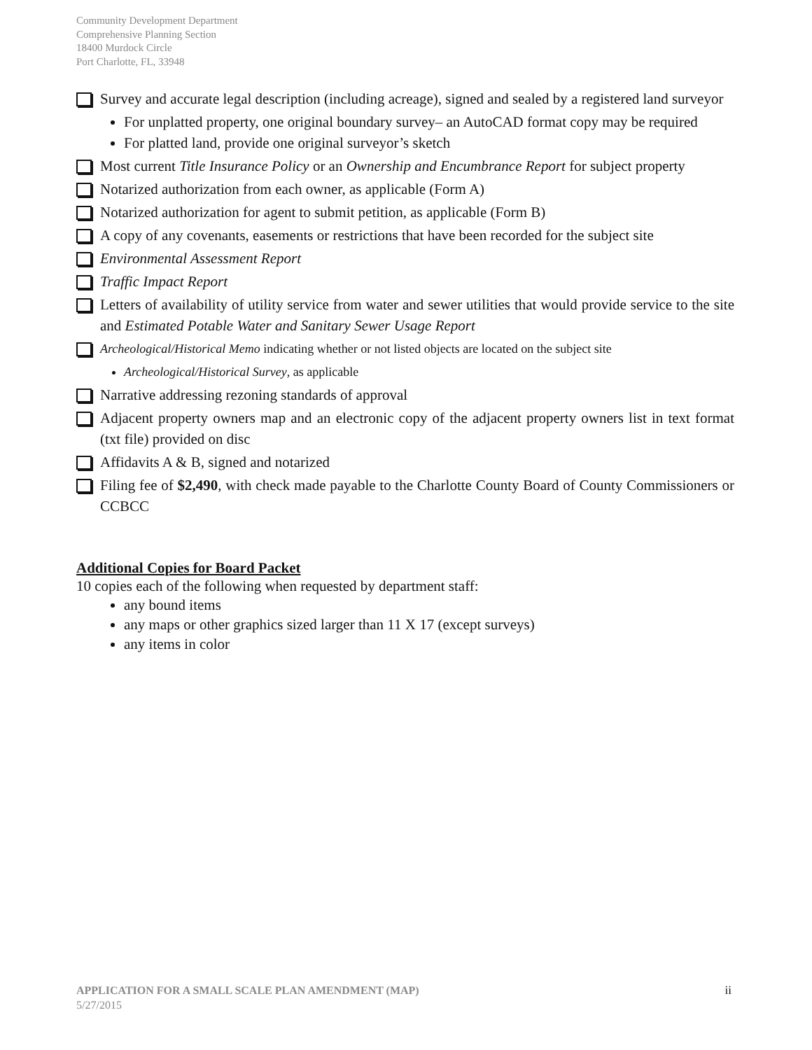Community Development Department
Comprehensive Planning Section
18400 Murdock Circle
Port Charlotte, FL, 33948
Survey and accurate legal description (including acreage), signed and sealed by a registered land surveyor
For unplatted property, one original boundary survey– an AutoCAD format copy may be required
For platted land, provide one original surveyor’s sketch
Most current Title Insurance Policy or an Ownership and Encumbrance Report for subject property
Notarized authorization from each owner, as applicable (Form A)
Notarized authorization for agent to submit petition, as applicable (Form B)
A copy of any covenants, easements or restrictions that have been recorded for the subject site
Environmental Assessment Report
Traffic Impact Report
Letters of availability of utility service from water and sewer utilities that would provide service to the site and Estimated Potable Water and Sanitary Sewer Usage Report
Archeological/Historical Memo indicating whether or not listed objects are located on the subject site
Archeological/Historical Survey, as applicable
Narrative addressing rezoning standards of approval
Adjacent property owners map and an electronic copy of the adjacent property owners list in text format (txt file) provided on disc
Affidavits A & B, signed and notarized
Filing fee of $2,490, with check made payable to the Charlotte County Board of County Commissioners or CCBCC
Additional Copies for Board Packet
10 copies each of the following when requested by department staff:
any bound items
any maps or other graphics sized larger than 11 X 17 (except surveys)
any items in color
ii APPLICATION FOR A SMALL SCALE PLAN AMENDMENT (MAP)
5/27/2015